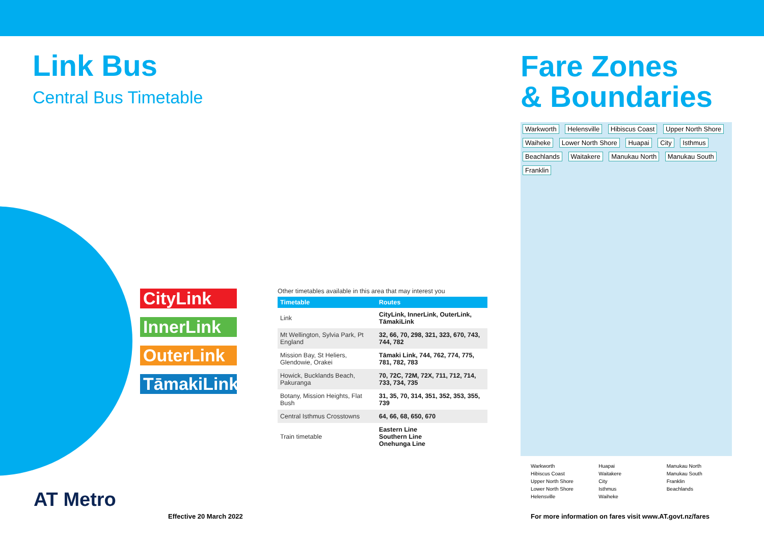Link Bus
Central Bus Timetable
CityLink
InnerLink
OuterLink
TāmakiLink
Other timetables available in this area that may interest you
| Timetable | Routes |
| --- | --- |
| Link | CityLink, InnerLink, OuterLink, TāmakiLink |
| Mt Wellington, Sylvia Park, Pt England | 32, 66, 70, 298, 321, 323, 670, 743, 744, 782 |
| Mission Bay, St Heliers, Glendowie, Orakei | Tāmaki Link, 744, 762, 774, 775, 781, 782, 783 |
| Howick, Bucklands Beach, Pakuranga | 70, 72C, 72M, 72X, 711, 712, 714, 733, 734, 735 |
| Botany, Mission Heights, Flat Bush | 31, 35, 70, 314, 351, 352, 353, 355, 739 |
| Central Isthmus Crosstowns | 64, 66, 68, 650, 670 |
| Train timetable | Eastern Line Southern Line Onehunga Line |
Fare Zones
& Boundaries
Warkworth Helensville Hibiscus Coast Upper North Shore Waiheke Lower North Shore Huapai City Isthmus Beachlands Waitakere Manukau North Manukau South Franklin
Warkworth
Huapai
Manukau North
Hibiscus Coast
Waitakere
Manukau South
Upper North Shore
City
Franklin
Lower North Shore
Isthmus
Beachlands
Helensville
Waiheke
AT Metro
Effective 20 March 2022
For more information on fares visit www.AT.govt.nz/fares